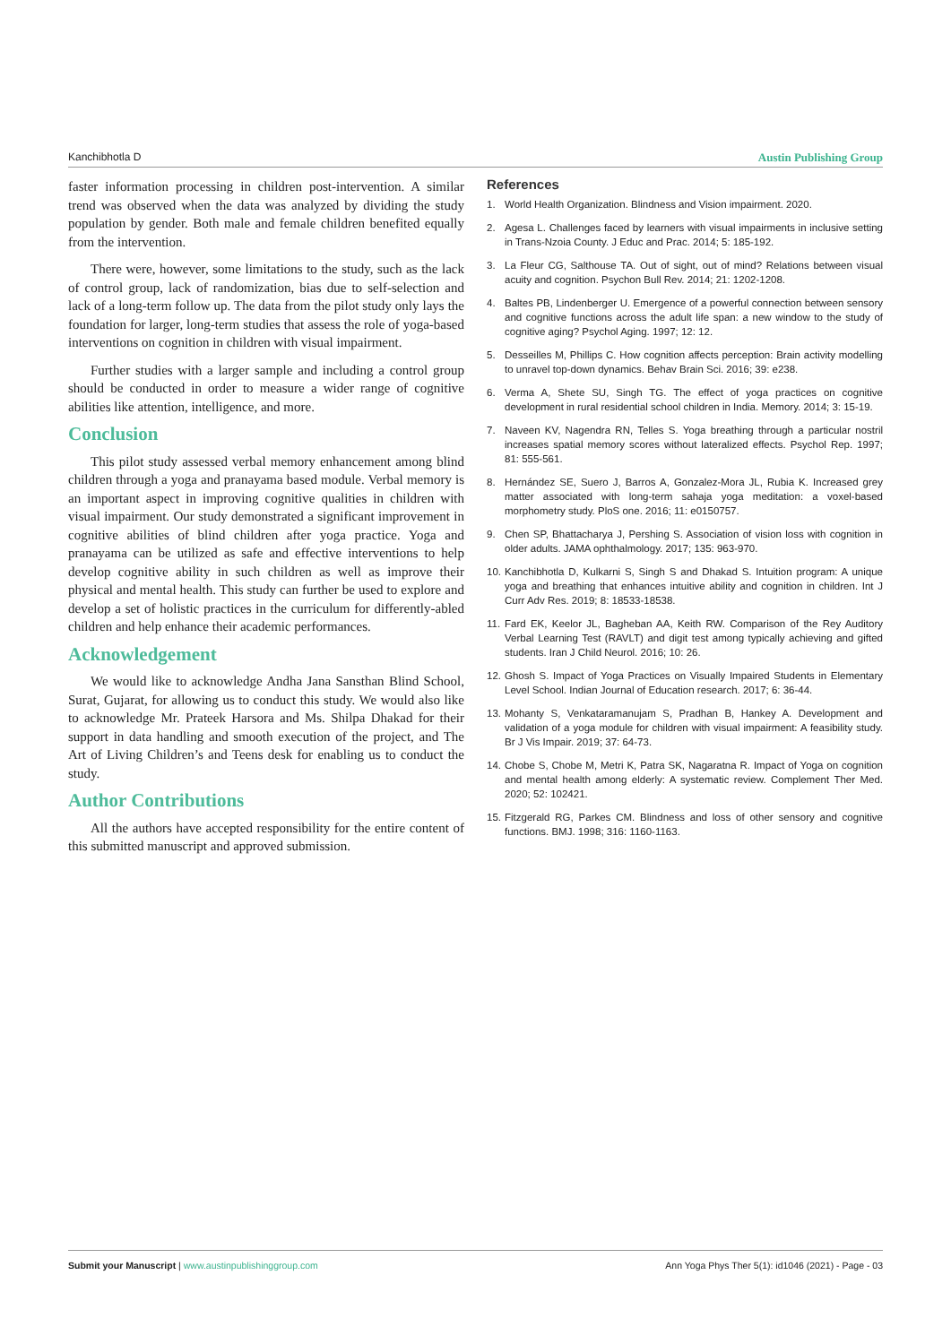Kanchibhotla D Austin Publishing Group
faster information processing in children post-intervention. A similar trend was observed when the data was analyzed by dividing the study population by gender. Both male and female children benefited equally from the intervention.
There were, however, some limitations to the study, such as the lack of control group, lack of randomization, bias due to self-selection and lack of a long-term follow up. The data from the pilot study only lays the foundation for larger, long-term studies that assess the role of yoga-based interventions on cognition in children with visual impairment.
Further studies with a larger sample and including a control group should be conducted in order to measure a wider range of cognitive abilities like attention, intelligence, and more.
Conclusion
This pilot study assessed verbal memory enhancement among blind children through a yoga and pranayama based module. Verbal memory is an important aspect in improving cognitive qualities in children with visual impairment. Our study demonstrated a significant improvement in cognitive abilities of blind children after yoga practice. Yoga and pranayama can be utilized as safe and effective interventions to help develop cognitive ability in such children as well as improve their physical and mental health. This study can further be used to explore and develop a set of holistic practices in the curriculum for differently-abled children and help enhance their academic performances.
Acknowledgement
We would like to acknowledge Andha Jana Sansthan Blind School, Surat, Gujarat, for allowing us to conduct this study. We would also like to acknowledge Mr. Prateek Harsora and Ms. Shilpa Dhakad for their support in data handling and smooth execution of the project, and The Art of Living Children’s and Teens desk for enabling us to conduct the study.
Author Contributions
All the authors have accepted responsibility for the entire content of this submitted manuscript and approved submission.
References
1. World Health Organization. Blindness and Vision impairment. 2020.
2. Agesa L. Challenges faced by learners with visual impairments in inclusive setting in Trans-Nzoia County. J Educ and Prac. 2014; 5: 185-192.
3. La Fleur CG, Salthouse TA. Out of sight, out of mind? Relations between visual acuity and cognition. Psychon Bull Rev. 2014; 21: 1202-1208.
4. Baltes PB, Lindenberger U. Emergence of a powerful connection between sensory and cognitive functions across the adult life span: a new window to the study of cognitive aging? Psychol Aging. 1997; 12: 12.
5. Desseilles M, Phillips C. How cognition affects perception: Brain activity modelling to unravel top-down dynamics. Behav Brain Sci. 2016; 39: e238.
6. Verma A, Shete SU, Singh TG. The effect of yoga practices on cognitive development in rural residential school children in India. Memory. 2014; 3: 15-19.
7. Naveen KV, Nagendra RN, Telles S. Yoga breathing through a particular nostril increases spatial memory scores without lateralized effects. Psychol Rep. 1997; 81: 555-561.
8. Hernández SE, Suero J, Barros A, Gonzalez-Mora JL, Rubia K. Increased grey matter associated with long-term sahaja yoga meditation: a voxel-based morphometry study. PloS one. 2016; 11: e0150757.
9. Chen SP, Bhattacharya J, Pershing S. Association of vision loss with cognition in older adults. JAMA ophthalmology. 2017; 135: 963-970.
10. Kanchibhotla D, Kulkarni S, Singh S and Dhakad S. Intuition program: A unique yoga and breathing that enhances intuitive ability and cognition in children. Int J Curr Adv Res. 2019; 8: 18533-18538.
11. Fard EK, Keelor JL, Bagheban AA, Keith RW. Comparison of the Rey Auditory Verbal Learning Test (RAVLT) and digit test among typically achieving and gifted students. Iran J Child Neurol. 2016; 10: 26.
12. Ghosh S. Impact of Yoga Practices on Visually Impaired Students in Elementary Level School. Indian Journal of Education research. 2017; 6: 36-44.
13. Mohanty S, Venkataramanujam S, Pradhan B, Hankey A. Development and validation of a yoga module for children with visual impairment: A feasibility study. Br J Vis Impair. 2019; 37: 64-73.
14. Chobe S, Chobe M, Metri K, Patra SK, Nagaratna R. Impact of Yoga on cognition and mental health among elderly: A systematic review. Complement Ther Med. 2020; 52: 102421.
15. Fitzgerald RG, Parkes CM. Blindness and loss of other sensory and cognitive functions. BMJ. 1998; 316: 1160-1163.
Submit your Manuscript | www.austinpublishinggroup.com Ann Yoga Phys Ther 5(1): id1046 (2021) - Page - 03